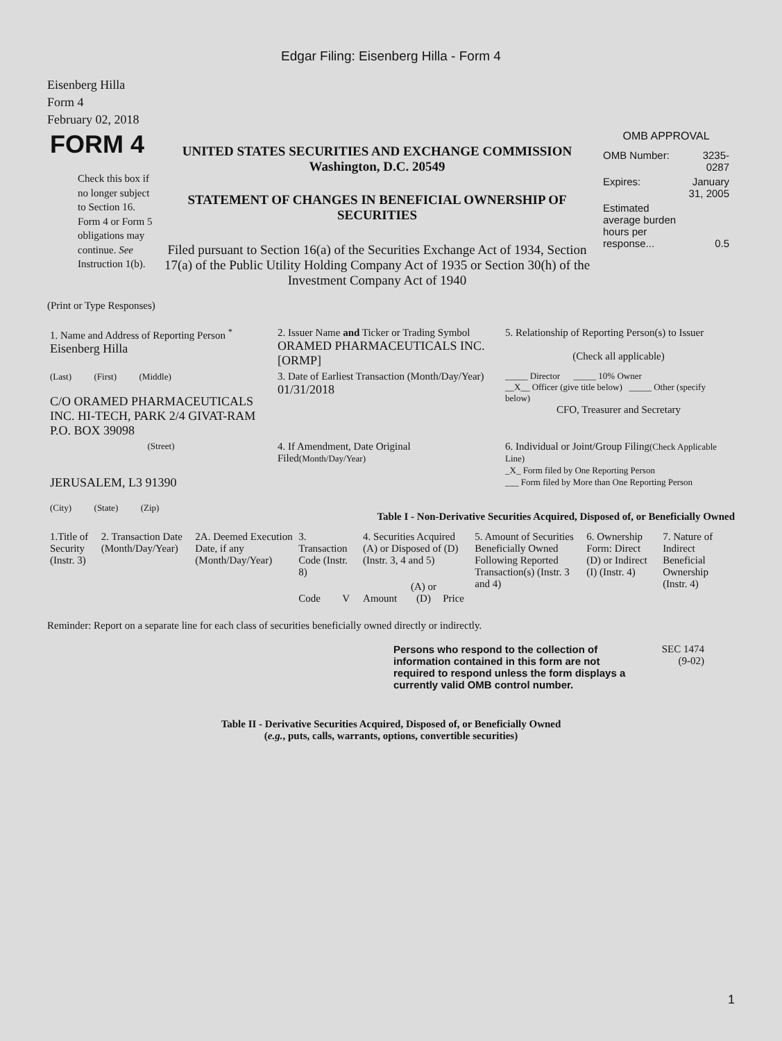Edgar Filing: Eisenberg Hilla - Form 4
Eisenberg Hilla
Form 4
February 02, 2018
| FORM 4 Check this box if no longer subject to Section 16. Form 4 or Form 5 obligations may continue. See Instruction 1(b). | UNITED STATES SECURITIES AND EXCHANGE COMMISSION Washington, D.C. 20549 STATEMENT OF CHANGES IN BENEFICIAL OWNERSHIP OF SECURITIES Filed pursuant to Section 16(a) of the Securities Exchange Act of 1934, Section 17(a) of the Public Utility Holding Company Act of 1935 or Section 30(h) of the Investment Company Act of 1940 | OMB APPROVAL / OMB Number: / 3235-0287 / / Expires: / January 31, 2005 / / Estimated average burden hours per response... / 0.5 / |
(Print or Type Responses)
| 1. Name and Address of Reporting Person <sup>*</sup> Eisenberg Hilla | 2. Issuer Name and Ticker or Trading Symbol ORAMED PHARMACEUTICALS INC. [ORMP] | 5. Relationship of Reporting Person(s) to Issuer (Check all applicable) |
| (Last) (First) (Middle) C/O ORAMED PHARMACEUTICALS INC. HI-TECH, PARK 2/4 GIVAT-RAM P.O. BOX 39098 | 3. Date of Earliest Transaction (Month/Day/Year) 01/31/2018 | _____ Director _____ 10% Owner __X__ Officer (give title below) _____ Other (specify below) CFO, Treasurer and Secretary |
| (Street) JERUSALEM, L3 91390 (City) (State) (Zip) | 4. If Amendment, Date Original Filed (Month/Day/Year) | 6. Individual or Joint/Group Filing (Check Applicable Line) _X_ Form filed by One Reporting Person ___ Form filed by More than One Reporting Person |
Table I - Non-Derivative Securities Acquired, Disposed of, or Beneficially Owned
| 1.Title of Security (Instr. 3) | 2. Transaction Date (Month/Day/Year) | 2A. Deemed Execution Date, if any (Month/Day/Year) | 3. Transaction Code (Instr. 8) | | 4. Securities Acquired (A) or Disposed of (D) (Instr. 3, 4 and 5) | | | 5. Amount of Securities Beneficially Owned Following Reported Transaction(s) (Instr. 3 and 4) | 6. Ownership Form: Direct (D) or Indirect (I) (Instr. 4) | 7. Nature of Indirect Beneficial Ownership (Instr. 4) |
| --- | --- | --- | --- | --- | --- | --- | --- | --- | --- | --- |
| | | | Code | V | Amount | (A) or (D) | Price | | | |
Reminder: Report on a separate line for each class of securities beneficially owned directly or indirectly.
| Persons who respond to the collection of information contained in this form are not required to respond unless the form displays a currently valid OMB control number. | SEC 1474 (9-02) |
Table II - Derivative Securities Acquired, Disposed of, or Beneficially Owned
(e.g., puts, calls, warrants, options, convertible securities)
1